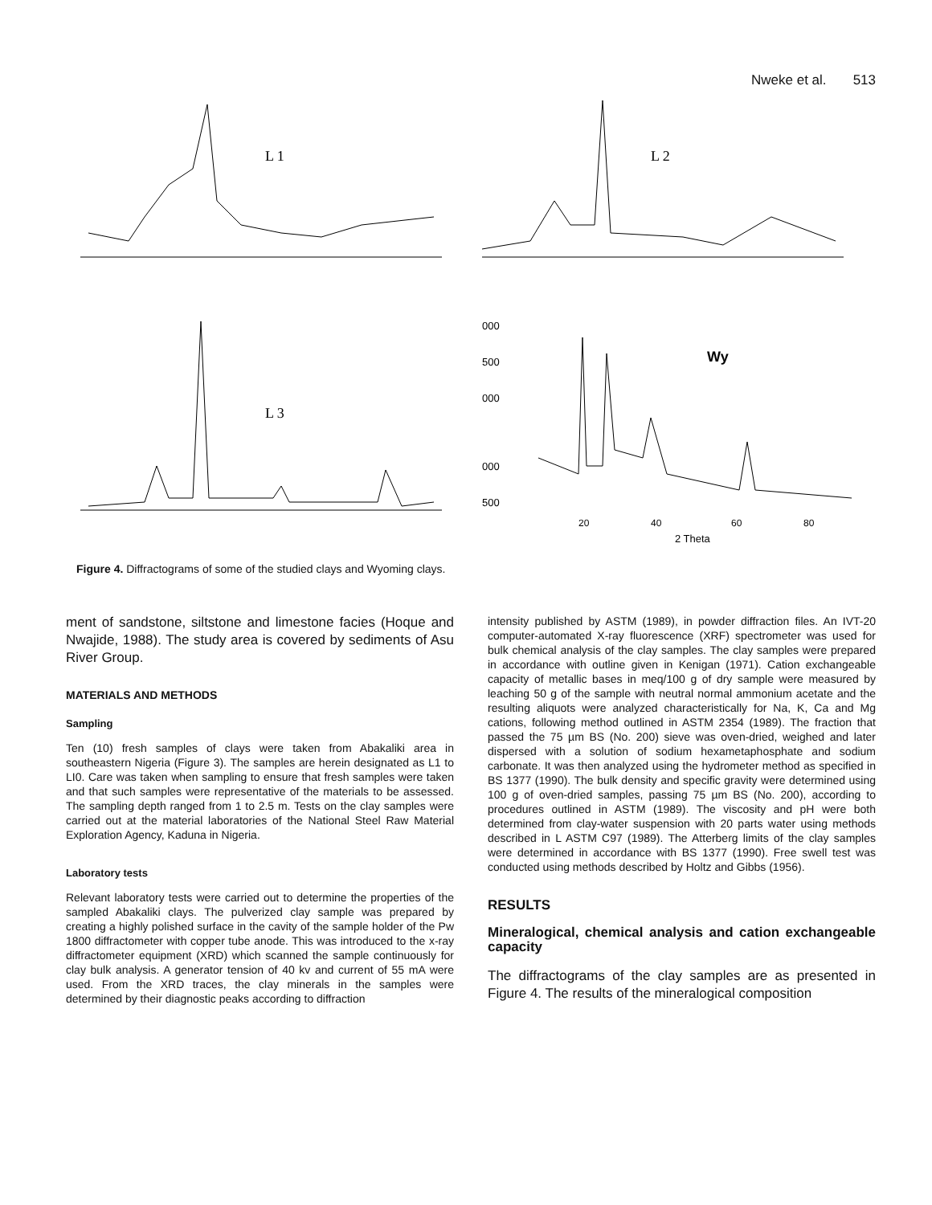Nweke et al. 513
L 1
L 2
L 3
000
500
000
000
500
Wy
20
40
60
80
2 Theta
Figure 4. Diffractograms of some of the studied clays and Wyoming clays.
ment of sandstone, siltstone and limestone facies (Hoque and Nwajide, 1988). The study area is covered by sediments of Asu River Group.
MATERIALS AND METHODS
Sampling
Ten (10) fresh samples of clays were taken from Abakaliki area in southeastern Nigeria (Figure 3). The samples are herein designated as L1 to LI0. Care was taken when sampling to ensure that fresh samples were taken and that such samples were representative of the materials to be assessed. The sampling depth ranged from 1 to 2.5 m. Tests on the clay samples were carried out at the material laboratories of the National Steel Raw Material Exploration Agency, Kaduna in Nigeria.
Laboratory tests
Relevant laboratory tests were carried out to determine the properties of the sampled Abakaliki clays. The pulverized clay sample was prepared by creating a highly polished surface in the cavity of the sample holder of the Pw 1800 diffractometer with copper tube anode. This was introduced to the x-ray diffractometer equipment (XRD) which scanned the sample continuously for clay bulk analysis. A generator tension of 40 kv and current of 55 mA were used. From the XRD traces, the clay minerals in the samples were determined by their diagnostic peaks according to diffraction
intensity published by ASTM (1989), in powder diffraction files. An IVT-20 computer-automated X-ray fluorescence (XRF) spectrometer was used for bulk chemical analysis of the clay samples. The clay samples were prepared in accordance with outline given in Kenigan (1971). Cation exchangeable capacity of metallic bases in meq/100 g of dry sample were measured by leaching 50 g of the sample with neutral normal ammonium acetate and the resulting aliquots were analyzed characteristically for Na, K, Ca and Mg cations, following method outlined in ASTM 2354 (1989). The fraction that passed the 75 µm BS (No. 200) sieve was oven-dried, weighed and later dispersed with a solution of sodium hexametaphosphate and sodium carbonate. It was then analyzed using the hydrometer method as specified in BS 1377 (1990). The bulk density and specific gravity were determined using 100 g of oven-dried samples, passing 75 µm BS (No. 200), according to procedures outlined in ASTM (1989). The viscosity and pH were both determined from clay-water suspension with 20 parts water using methods described in L ASTM C97 (1989). The Atterberg limits of the clay samples were determined in accordance with BS 1377 (1990). Free swell test was conducted using methods described by Holtz and Gibbs (1956).
RESULTS
Mineralogical, chemical analysis and cation exchangeable capacity
The diffractograms of the clay samples are as presented in Figure 4. The results of the mineralogical composition